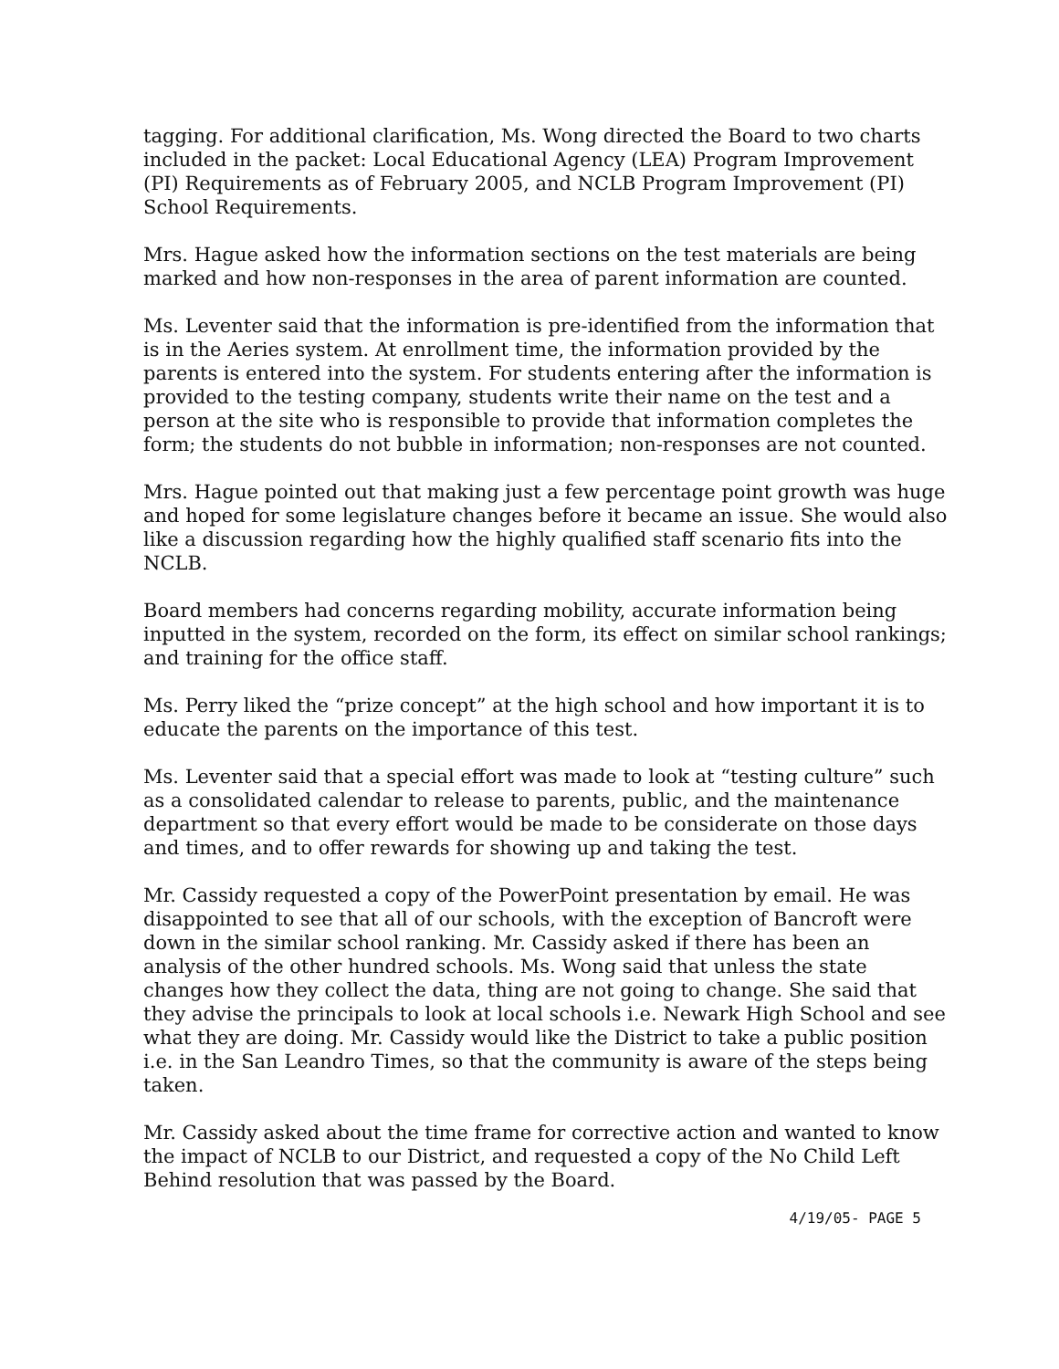tagging. For additional clarification, Ms. Wong directed the Board to two charts included in the packet: Local Educational Agency (LEA) Program Improvement (PI) Requirements as of February 2005, and NCLB Program Improvement (PI) School Requirements.
Mrs. Hague asked how the information sections on the test materials are being marked and how non-responses in the area of parent information are counted.
Ms. Leventer said that the information is pre-identified from the information that is in the Aeries system. At enrollment time, the information provided by the parents is entered into the system. For students entering after the information is provided to the testing company, students write their name on the test and a person at the site who is responsible to provide that information completes the form; the students do not bubble in information; non-responses are not counted.
Mrs. Hague pointed out that making just a few percentage point growth was huge and hoped for some legislature changes before it became an issue. She would also like a discussion regarding how the highly qualified staff scenario fits into the NCLB.
Board members had concerns regarding mobility, accurate information being inputted in the system, recorded on the form, its effect on similar school rankings; and training for the office staff.
Ms. Perry liked the “prize concept” at the high school and how important it is to educate the parents on the importance of this test.
Ms. Leventer said that a special effort was made to look at “testing culture” such as a consolidated calendar to release to parents, public, and the maintenance department so that every effort would be made to be considerate on those days and times, and to offer rewards for showing up and taking the test.
Mr. Cassidy requested a copy of the PowerPoint presentation by email. He was disappointed to see that all of our schools, with the exception of Bancroft were down in the similar school ranking. Mr. Cassidy asked if there has been an analysis of the other hundred schools. Ms. Wong said that unless the state changes how they collect the data, thing are not going to change. She said that they advise the principals to look at local schools i.e. Newark High School and see what they are doing. Mr. Cassidy would like the District to take a public position i.e. in the San Leandro Times, so that the community is aware of the steps being taken.
Mr. Cassidy asked about the time frame for corrective action and wanted to know the impact of NCLB to our District, and requested a copy of the No Child Left Behind resolution that was passed by the Board.
4/19/05- PAGE 5